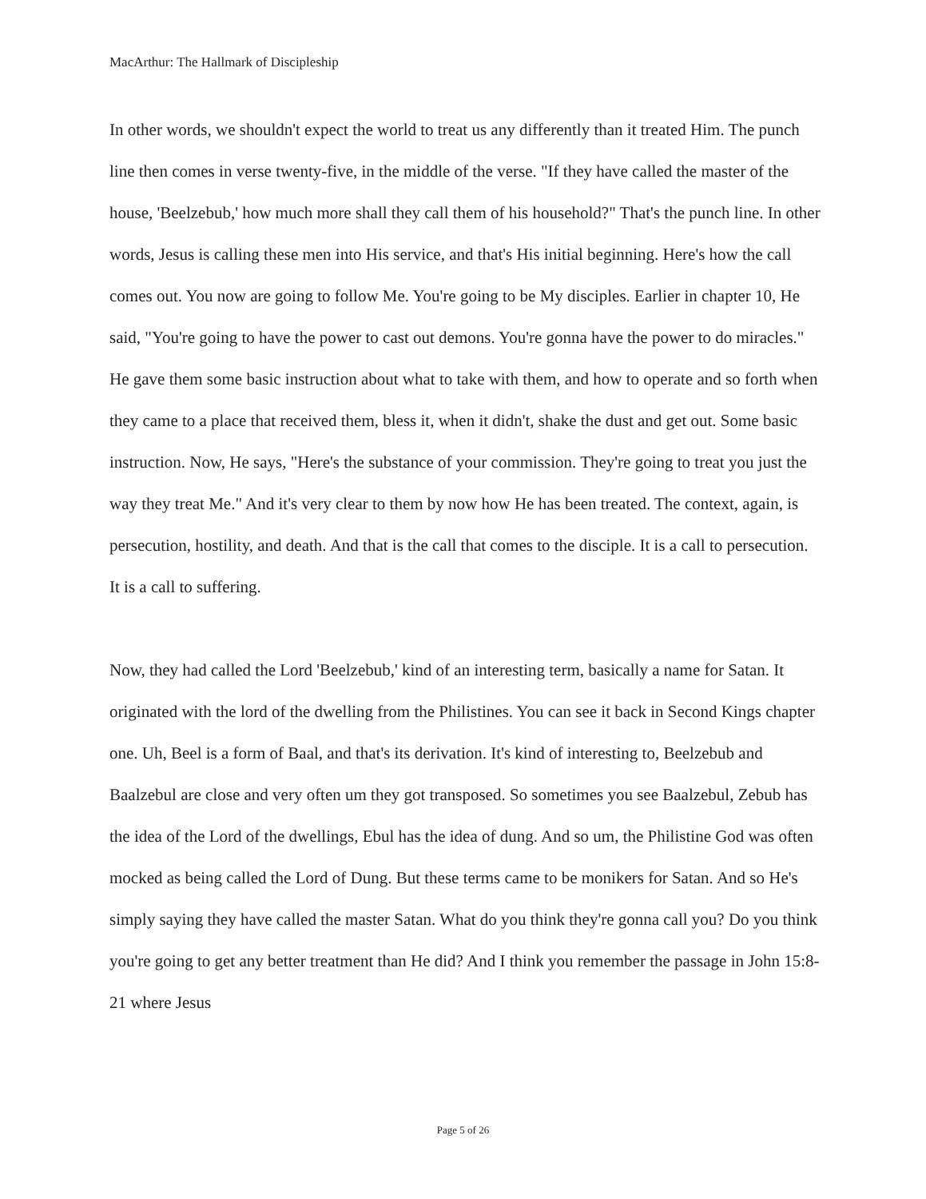MacArthur: The Hallmark of Discipleship
In other words, we shouldn't expect the world to treat us any differently than it treated Him. The punch line then comes in verse twenty-five, in the middle of the verse. "If they have called the master of the house, 'Beelzebub,' how much more shall they call them of his household?" That's the punch line. In other words, Jesus is calling these men into His service, and that's His initial beginning. Here's how the call comes out. You now are going to follow Me. You're going to be My disciples. Earlier in chapter 10, He said, "You're going to have the power to cast out demons. You're gonna have the power to do miracles." He gave them some basic instruction about what to take with them, and how to operate and so forth when they came to a place that received them, bless it, when it didn't, shake the dust and get out. Some basic instruction. Now, He says, "Here's the substance of your commission. They're going to treat you just the way they treat Me." And it's very clear to them by now how He has been treated. The context, again, is persecution, hostility, and death. And that is the call that comes to the disciple. It is a call to persecution. It is a call to suffering.
Now, they had called the Lord 'Beelzebub,' kind of an interesting term, basically a name for Satan. It originated with the lord of the dwelling from the Philistines. You can see it back in Second Kings chapter one. Uh, Beel is a form of Baal, and that's its derivation. It's kind of interesting to, Beelzebub and Baalzebul are close and very often um they got transposed. So sometimes you see Baalzebul, Zebub has the idea of the Lord of the dwellings, Ebul has the idea of dung. And so um, the Philistine God was often mocked as being called the Lord of Dung. But these terms came to be monikers for Satan. And so He's simply saying they have called the master Satan. What do you think they're gonna call you? Do you think you're going to get any better treatment than He did? And I think you remember the passage in John 15:8-21 where Jesus
Page 5 of 26